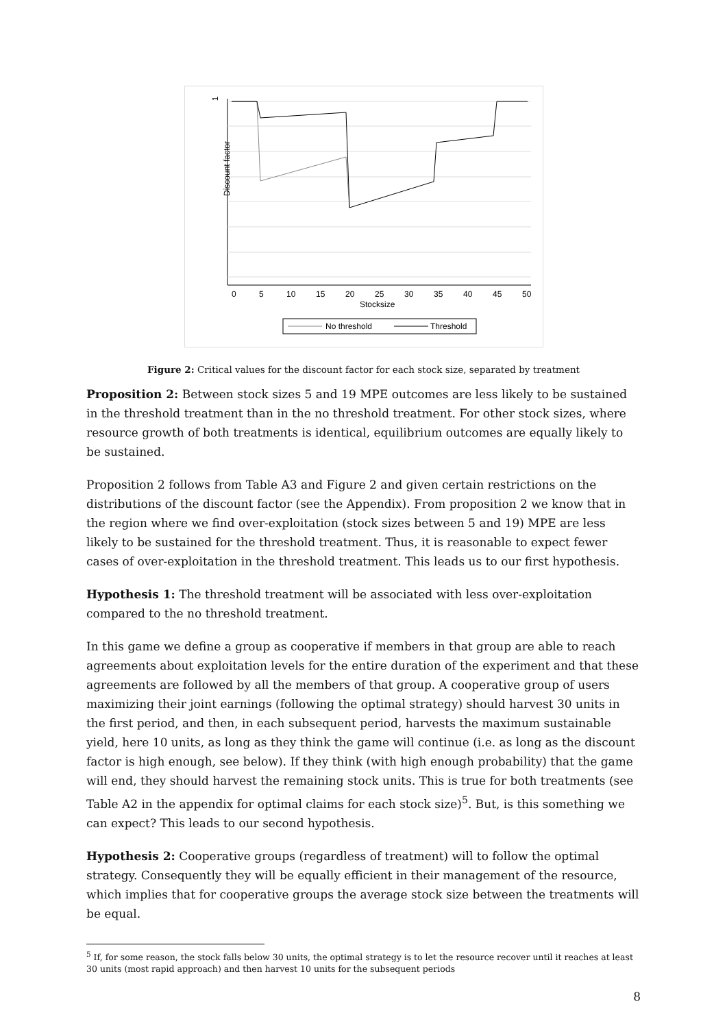1
Discount factor
0
5
10
15
20
25
30
35
40
45
50
Stocksize
No threshold
Threshold
Figure 2: Critical values for the discount factor for each stock size, separated by treatment
Proposition 2: Between stock sizes 5 and 19 MPE outcomes are less likely to be sustained in the threshold treatment than in the no threshold treatment. For other stock sizes, where resource growth of both treatments is identical, equilibrium outcomes are equally likely to be sustained.
Proposition 2 follows from Table A3 and Figure 2 and given certain restrictions on the distributions of the discount factor (see the Appendix). From proposition 2 we know that in the region where we find over-exploitation (stock sizes between 5 and 19) MPE are less likely to be sustained for the threshold treatment. Thus, it is reasonable to expect fewer cases of over-exploitation in the threshold treatment. This leads us to our first hypothesis.
Hypothesis 1: The threshold treatment will be associated with less over-exploitation compared to the no threshold treatment.
In this game we define a group as cooperative if members in that group are able to reach agreements about exploitation levels for the entire duration of the experiment and that these agreements are followed by all the members of that group. A cooperative group of users maximizing their joint earnings (following the optimal strategy) should harvest 30 units in the first period, and then, in each subsequent period, harvests the maximum sustainable yield, here 10 units, as long as they think the game will continue (i.e. as long as the discount factor is high enough, see below). If they think (with high enough probability) that the game will end, they should harvest the remaining stock units. This is true for both treatments (see Table A2 in the appendix for optimal claims for each stock size)<sup>5</sup>. But, is this something we can expect? This leads to our second hypothesis.
Hypothesis 2: Cooperative groups (regardless of treatment) will to follow the optimal strategy. Consequently they will be equally efficient in their management of the resource, which implies that for cooperative groups the average stock size between the treatments will be equal.
<sup>5</sup> If, for some reason, the stock falls below 30 units, the optimal strategy is to let the resource recover until it reaches at least 30 units (most rapid approach) and then harvest 10 units for the subsequent periods
8